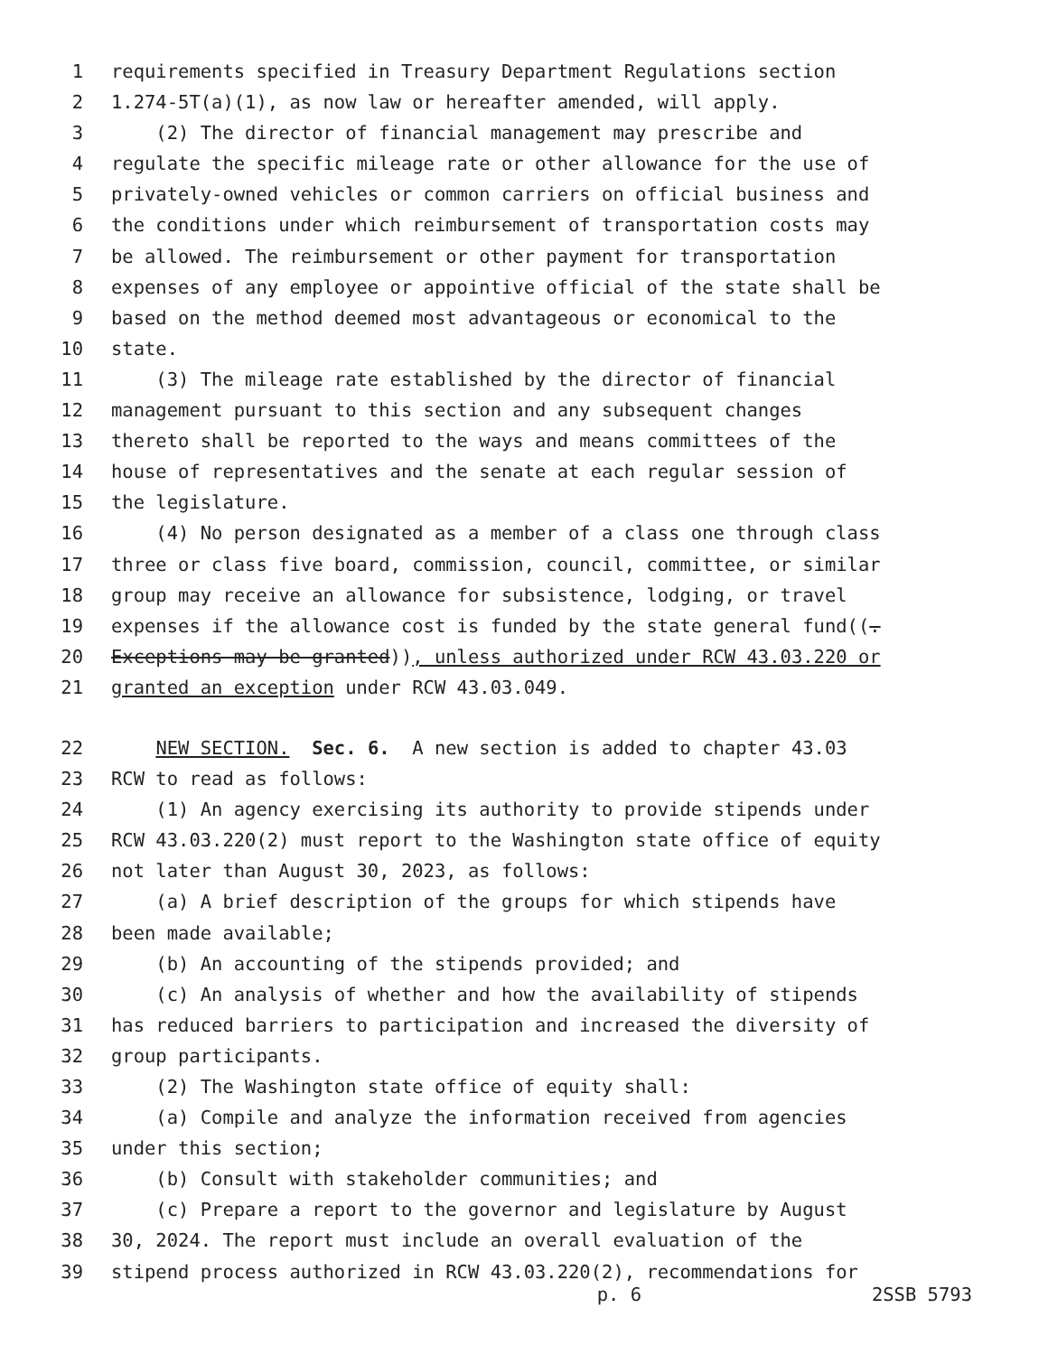1 requirements specified in Treasury Department Regulations section
2 1.274-5T(a)(1), as now law or hereafter amended, will apply.
3 (2) The director of financial management may prescribe and
4 regulate the specific mileage rate or other allowance for the use of
5 privately-owned vehicles or common carriers on official business and
6 the conditions under which reimbursement of transportation costs may
7 be allowed. The reimbursement or other payment for transportation
8 expenses of any employee or appointive official of the state shall be
9 based on the method deemed most advantageous or economical to the
10 state.
11 (3) The mileage rate established by the director of financial
12 management pursuant to this section and any subsequent changes
13 thereto shall be reported to the ways and means committees of the
14 house of representatives and the senate at each regular session of
15 the legislature.
16 (4) No person designated as a member of a class one through class
17 three or class five board, commission, council, committee, or similar
18 group may receive an allowance for subsistence, lodging, or travel
19 expenses if the allowance cost is funded by the state general fund((.
20 Exceptions may be granted)), unless authorized under RCW 43.03.220 or
21 granted an exception under RCW 43.03.049.
22 NEW SECTION. Sec. 6. A new section is added to chapter 43.03
23 RCW to read as follows:
24 (1) An agency exercising its authority to provide stipends under
25 RCW 43.03.220(2) must report to the Washington state office of equity
26 not later than August 30, 2023, as follows:
27 (a) A brief description of the groups for which stipends have
28 been made available;
29 (b) An accounting of the stipends provided; and
30 (c) An analysis of whether and how the availability of stipends
31 has reduced barriers to participation and increased the diversity of
32 group participants.
33 (2) The Washington state office of equity shall:
34 (a) Compile and analyze the information received from agencies
35 under this section;
36 (b) Consult with stakeholder communities; and
37 (c) Prepare a report to the governor and legislature by August
38 30, 2024. The report must include an overall evaluation of the
39 stipend process authorized in RCW 43.03.220(2), recommendations for
p. 6 2SSB 5793